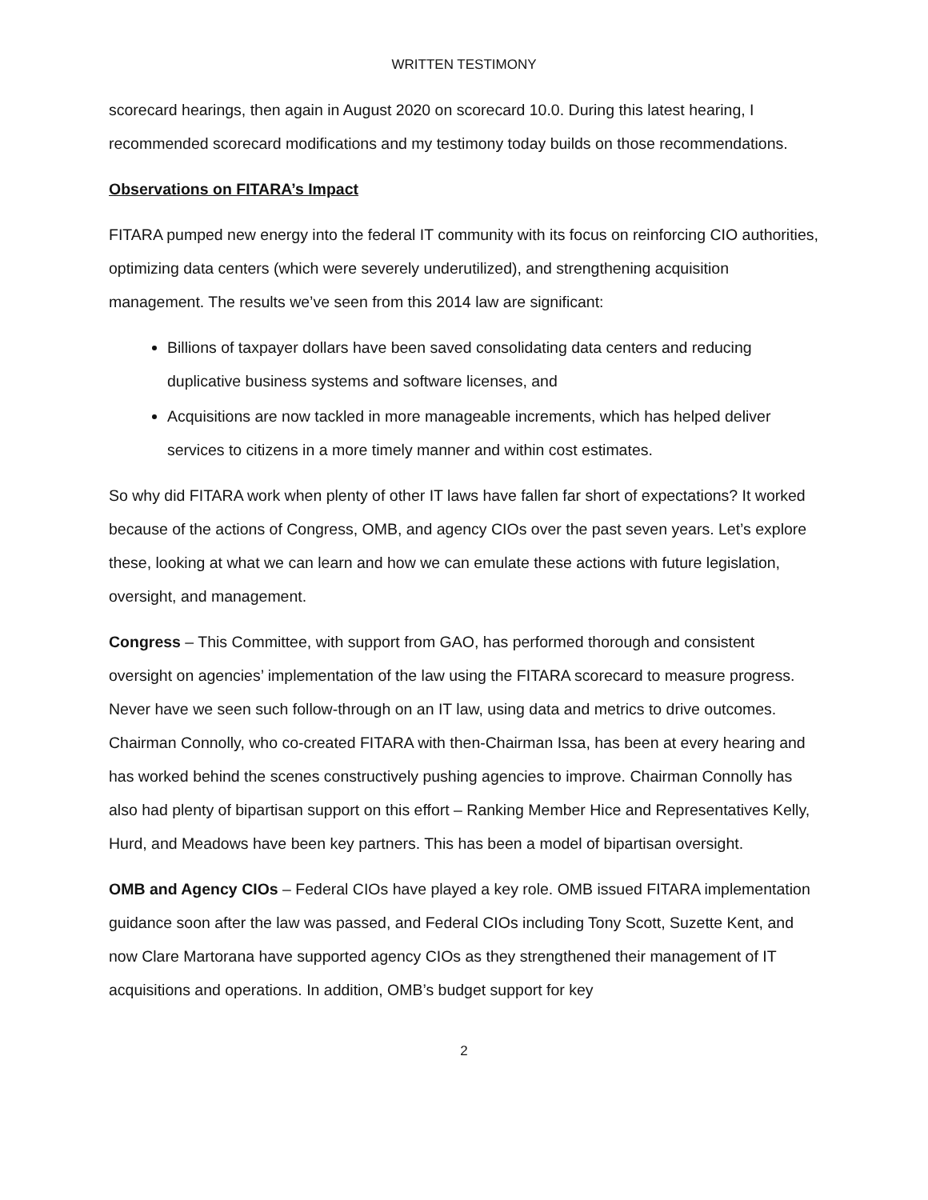WRITTEN TESTIMONY
scorecard hearings, then again in August 2020 on scorecard 10.0. During this latest hearing, I recommended scorecard modifications and my testimony today builds on those recommendations.
Observations on FITARA’s Impact
FITARA pumped new energy into the federal IT community with its focus on reinforcing CIO authorities, optimizing data centers (which were severely underutilized), and strengthening acquisition management. The results we’ve seen from this 2014 law are significant:
Billions of taxpayer dollars have been saved consolidating data centers and reducing duplicative business systems and software licenses, and
Acquisitions are now tackled in more manageable increments, which has helped deliver services to citizens in a more timely manner and within cost estimates.
So why did FITARA work when plenty of other IT laws have fallen far short of expectations? It worked because of the actions of Congress, OMB, and agency CIOs over the past seven years. Let’s explore these, looking at what we can learn and how we can emulate these actions with future legislation, oversight, and management.
Congress – This Committee, with support from GAO, has performed thorough and consistent oversight on agencies’ implementation of the law using the FITARA scorecard to measure progress. Never have we seen such follow-through on an IT law, using data and metrics to drive outcomes. Chairman Connolly, who co-created FITARA with then-Chairman Issa, has been at every hearing and has worked behind the scenes constructively pushing agencies to improve. Chairman Connolly has also had plenty of bipartisan support on this effort – Ranking Member Hice and Representatives Kelly, Hurd, and Meadows have been key partners. This has been a model of bipartisan oversight.
OMB and Agency CIOs – Federal CIOs have played a key role. OMB issued FITARA implementation guidance soon after the law was passed, and Federal CIOs including Tony Scott, Suzette Kent, and now Clare Martorana have supported agency CIOs as they strengthened their management of IT acquisitions and operations. In addition, OMB’s budget support for key
2